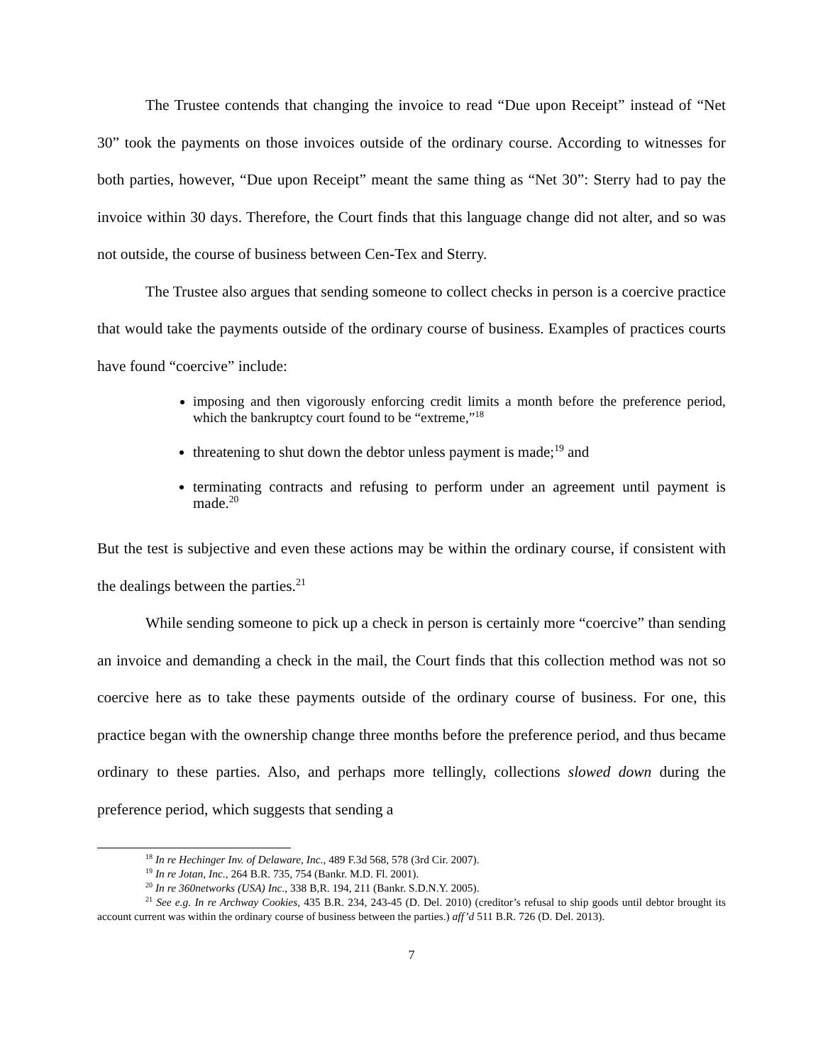The Trustee contends that changing the invoice to read “Due upon Receipt” instead of “Net 30” took the payments on those invoices outside of the ordinary course. According to witnesses for both parties, however, “Due upon Receipt” meant the same thing as “Net 30”: Sterry had to pay the invoice within 30 days. Therefore, the Court finds that this language change did not alter, and so was not outside, the course of business between Cen-Tex and Sterry.
The Trustee also argues that sending someone to collect checks in person is a coercive practice that would take the payments outside of the ordinary course of business. Examples of practices courts have found “coercive” include:
imposing and then vigorously enforcing credit limits a month before the preference period, which the bankruptcy court found to be “extreme,”<sup>18</sup>
threatening to shut down the debtor unless payment is made;<sup>19</sup> and
terminating contracts and refusing to perform under an agreement until payment is made.<sup>20</sup>
But the test is subjective and even these actions may be within the ordinary course, if consistent with the dealings between the parties.<sup>21</sup>
While sending someone to pick up a check in person is certainly more “coercive” than sending an invoice and demanding a check in the mail, the Court finds that this collection method was not so coercive here as to take these payments outside of the ordinary course of business. For one, this practice began with the ownership change three months before the preference period, and thus became ordinary to these parties. Also, and perhaps more tellingly, collections slowed down during the preference period, which suggests that sending a
<sup>18</sup> In re Hechinger Inv. of Delaware, Inc., 489 F.3d 568, 578 (3rd Cir. 2007).
<sup>19</sup> In re Jotan, Inc., 264 B.R. 735, 754 (Bankr. M.D. Fl. 2001).
<sup>20</sup> In re 360networks (USA) Inc., 338 B,R. 194, 211 (Bankr. S.D.N.Y. 2005).
<sup>21</sup> See e.g. In re Archway Cookies, 435 B.R. 234, 243-45 (D. Del. 2010) (creditor’s refusal to ship goods until debtor brought its account current was within the ordinary course of business between the parties.) aff’d 511 B.R. 726 (D. Del. 2013).
7